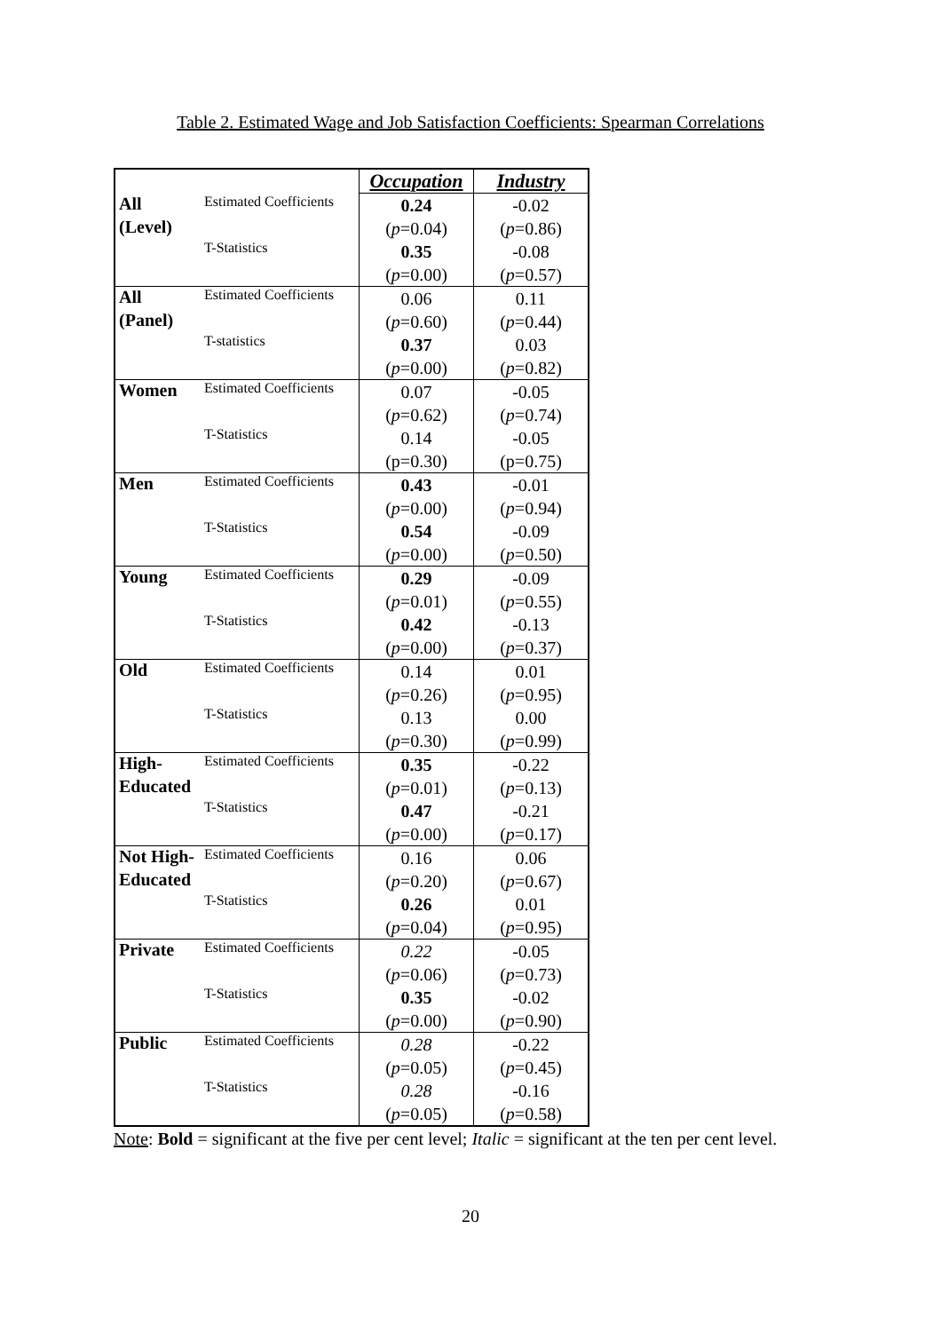Table 2. Estimated Wage and Job Satisfaction Coefficients: Spearman Correlations
| | | Occupation | Industry |
| All | Estimated Coefficients | 0.24 | -0.02 |
| (Level) | | ( p =0.04) | ( p =0.86) |
| | T-Statistics | 0.35 | -0.08 |
| | | ( p =0.00) | ( p =0.57) |
| All | Estimated Coefficients | 0.06 | 0.11 |
| (Panel) | | ( p =0.60) | ( p =0.44) |
| | T-statistics | 0.37 | 0.03 |
| | | ( p =0.00) | ( p =0.82) |
| Women | Estimated Coefficients | 0.07 | -0.05 |
| | | ( p =0.62) | ( p =0.74) |
| | T-Statistics | 0.14 | -0.05 |
| | | (p=0.30) | (p=0.75) |
| Men | Estimated Coefficients | 0.43 | -0.01 |
| | | ( p =0.00) | ( p =0.94) |
| | T-Statistics | 0.54 | -0.09 |
| | | ( p =0.00) | ( p =0.50) |
| Young | Estimated Coefficients | 0.29 | -0.09 |
| | | ( p =0.01) | ( p =0.55) |
| | T-Statistics | 0.42 | -0.13 |
| | | ( p =0.00) | ( p =0.37) |
| Old | Estimated Coefficients | 0.14 | 0.01 |
| | | ( p =0.26) | ( p =0.95) |
| | T-Statistics | 0.13 | 0.00 |
| | | ( p =0.30) | ( p =0.99) |
| High- | Estimated Coefficients | 0.35 | -0.22 |
| Educated | | ( p =0.01) | ( p =0.13) |
| | T-Statistics | 0.47 | -0.21 |
| | | ( p =0.00) | ( p =0.17) |
| Not High- | Estimated Coefficients | 0.16 | 0.06 |
| Educated | | ( p =0.20) | ( p =0.67) |
| | T-Statistics | 0.26 | 0.01 |
| | | ( p =0.04) | ( p =0.95) |
| Private | Estimated Coefficients | 0.22 | -0.05 |
| | | ( p =0.06) | ( p =0.73) |
| | T-Statistics | 0.35 | -0.02 |
| | | ( p =0.00) | ( p =0.90) |
| Public | Estimated Coefficients | 0.28 | -0.22 |
| | | ( p =0.05) | ( p =0.45) |
| | T-Statistics | 0.28 | -0.16 |
| | | ( p =0.05) | ( p =0.58) |
Note: Bold = significant at the five per cent level; Italic = significant at the ten per cent level.
20